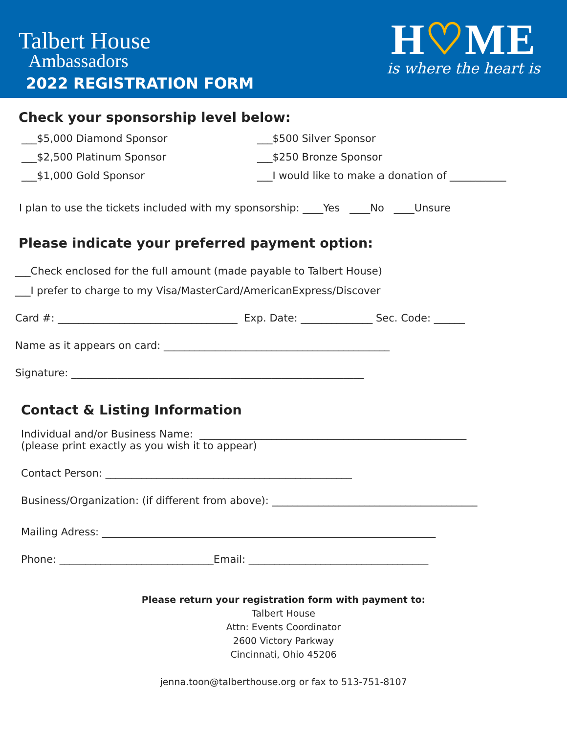Talbert House
Ambassadors
2022 REGISTRATION FORM
H♡ME
is where the heart is
Check your sponsorship level below:
___$5,000 Diamond Sponsor
___$500 Silver Sponsor
___$2,500 Platinum Sponsor
___$250 Bronze Sponsor
___$1,000 Gold Sponsor
___I would like to make a donation of ___________
I plan to use the tickets included with my sponsorship: ____Yes ____No ____Unsure
Please indicate your preferred payment option:
___Check enclosed for the full amount (made payable to Talbert House)
___I prefer to charge to my Visa/MasterCard/AmericanExpress/Discover
Card #: ___________________________________ Exp. Date: ______________ Sec. Code: ______
Name as it appears on card: ____________________________________________
Signature: _________________________________________________________
Contact & Listing Information
Individual and/or Business Name: ____________________________________________________
(please print exactly as you wish it to appear)
Contact Person: ________________________________________________
Business/Organization: (if different from above): ________________________________________
Mailing Adress: _________________________________________________________________
Phone: ______________________________Email: ___________________________________
Please return your registration form with payment to:
Talbert House
Attn: Events Coordinator
2600 Victory Parkway
Cincinnati, Ohio 45206
jenna.toon@talberthouse.org or fax to 513-751-8107